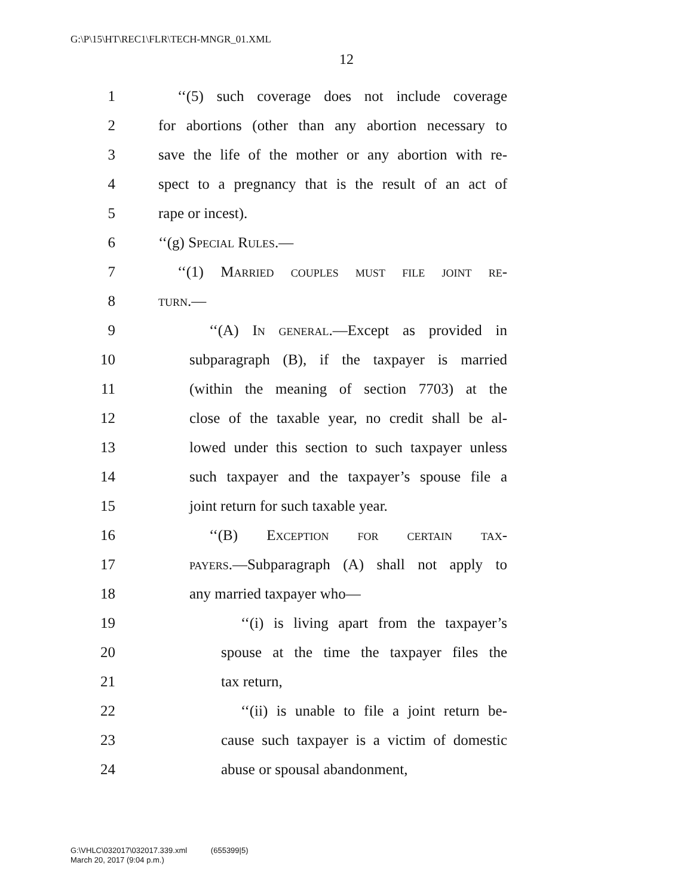G:\P\15\HT\REC1\FLR\TECH-MNGR_01.XML
12
1 ‘‘(5) such coverage does not include coverage
2 for abortions (other than any abortion necessary to
3 save the life of the mother or any abortion with re-
4 spect to a pregnancy that is the result of an act of
5 rape or incest).
6 ‘‘(g) Special Rules.—
7 ‘‘(1) Married couples must file joint re-
8 turn.—
9 ‘‘(A) In general.—Except as provided in
10 subparagraph (B), if the taxpayer is married
11 (within the meaning of section 7703) at the
12 close of the taxable year, no credit shall be al-
13 lowed under this section to such taxpayer unless
14 such taxpayer and the taxpayer’s spouse file a
15 joint return for such taxable year.
16 ‘‘(B) Exception for certain tax-
17 payers.—Subparagraph (A) shall not apply to
18 any married taxpayer who—
19 ‘‘(i) is living apart from the taxpayer’s
20 spouse at the time the taxpayer files the
21 tax return,
22 ‘‘(ii) is unable to file a joint return be-
23 cause such taxpayer is a victim of domestic
24 abuse or spousal abandonment,
G:\VHLC\032017\032017.339.xml (655399|5)
March 20, 2017 (9:04 p.m.)